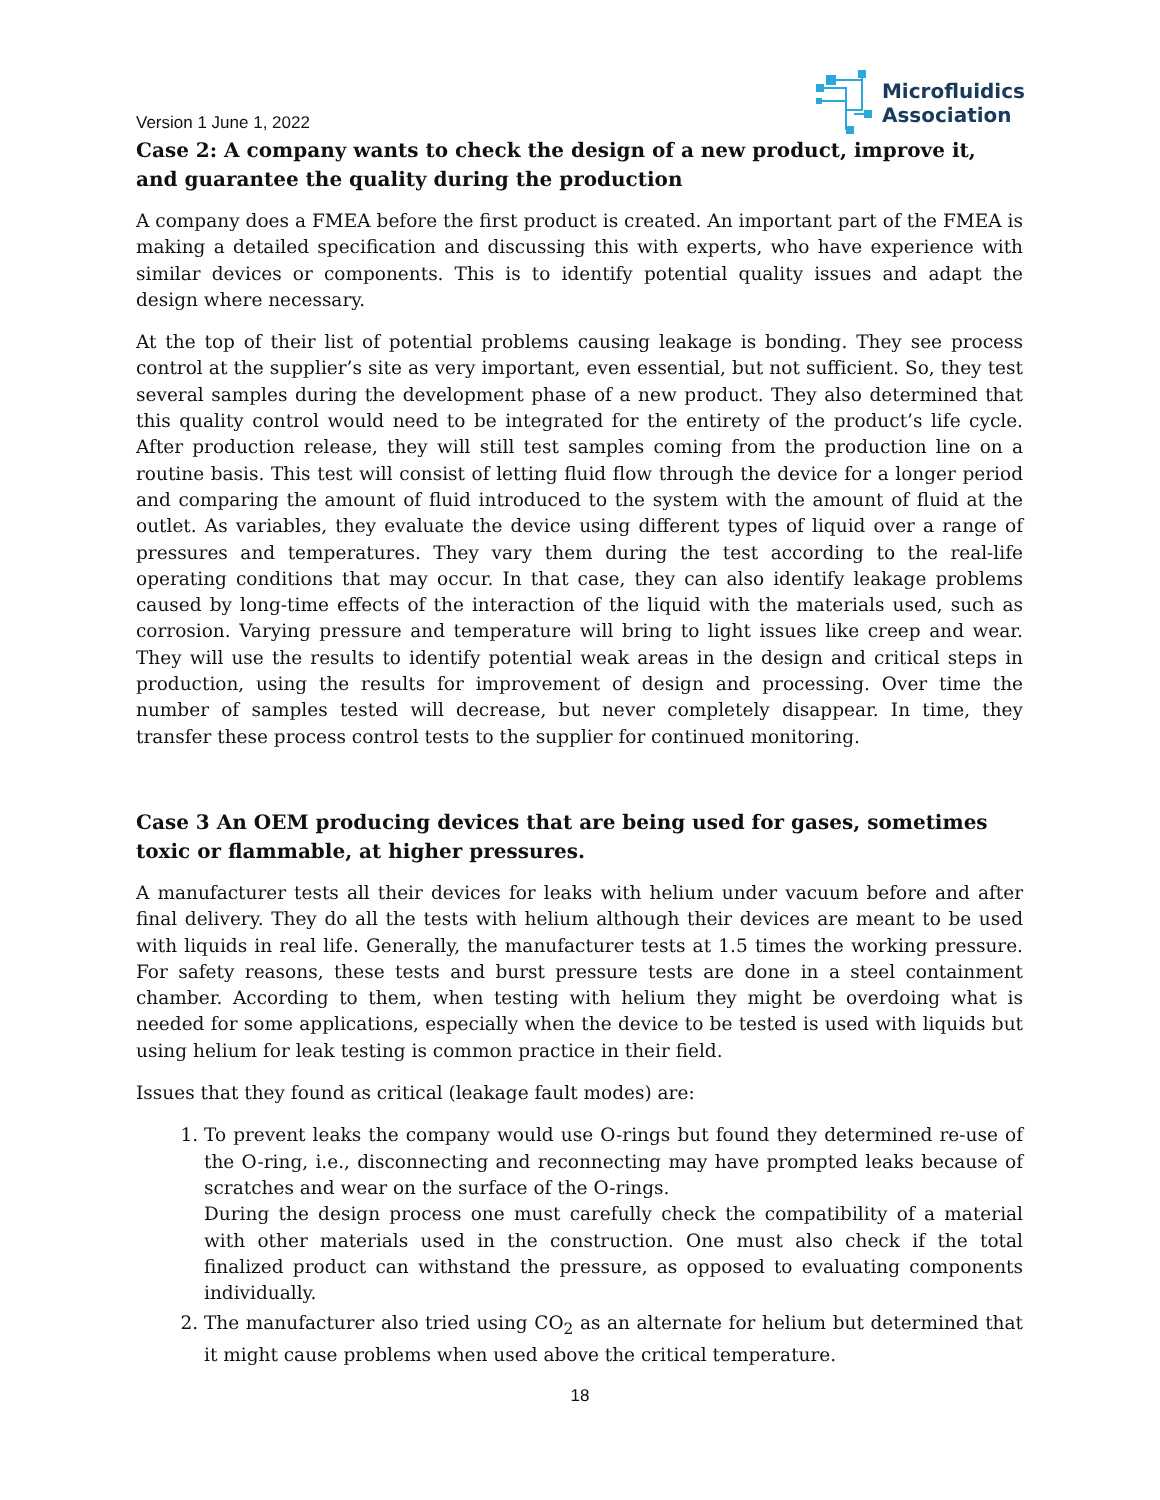Version 1 June 1, 2022
Microfluidics
Association
Case 2: A company wants to check the design of a new product, improve it, and guarantee the quality during the production
A company does a FMEA before the first product is created. An important part of the FMEA is making a detailed specification and discussing this with experts, who have experience with similar devices or components. This is to identify potential quality issues and adapt the design where necessary.
At the top of their list of potential problems causing leakage is bonding. They see process control at the supplier’s site as very important, even essential, but not sufficient. So, they test several samples during the development phase of a new product. They also determined that this quality control would need to be integrated for the entirety of the product’s life cycle. After production release, they will still test samples coming from the production line on a routine basis. This test will consist of letting fluid flow through the device for a longer period and comparing the amount of fluid introduced to the system with the amount of fluid at the outlet. As variables, they evaluate the device using different types of liquid over a range of pressures and temperatures. They vary them during the test according to the real-life operating conditions that may occur. In that case, they can also identify leakage problems caused by long-time effects of the interaction of the liquid with the materials used, such as corrosion. Varying pressure and temperature will bring to light issues like creep and wear. They will use the results to identify potential weak areas in the design and critical steps in production, using the results for improvement of design and processing. Over time the number of samples tested will decrease, but never completely disappear. In time, they transfer these process control tests to the supplier for continued monitoring.
Case 3 An OEM producing devices that are being used for gases, sometimes toxic or flammable, at higher pressures.
A manufacturer tests all their devices for leaks with helium under vacuum before and after final delivery. They do all the tests with helium although their devices are meant to be used with liquids in real life. Generally, the manufacturer tests at 1.5 times the working pressure. For safety reasons, these tests and burst pressure tests are done in a steel containment chamber. According to them, when testing with helium they might be overdoing what is needed for some applications, especially when the device to be tested is used with liquids but using helium for leak testing is common practice in their field.
Issues that they found as critical (leakage fault modes) are:
1. To prevent leaks the company would use O-rings but found they determined re-use of the O-ring, i.e., disconnecting and reconnecting may have prompted leaks because of scratches and wear on the surface of the O-rings.
During the design process one must carefully check the compatibility of a material with other materials used in the construction. One must also check if the total finalized product can withstand the pressure, as opposed to evaluating components individually.
2. The manufacturer also tried using CO<sub>2</sub> as an alternate for helium but determined that it might cause problems when used above the critical temperature.
18